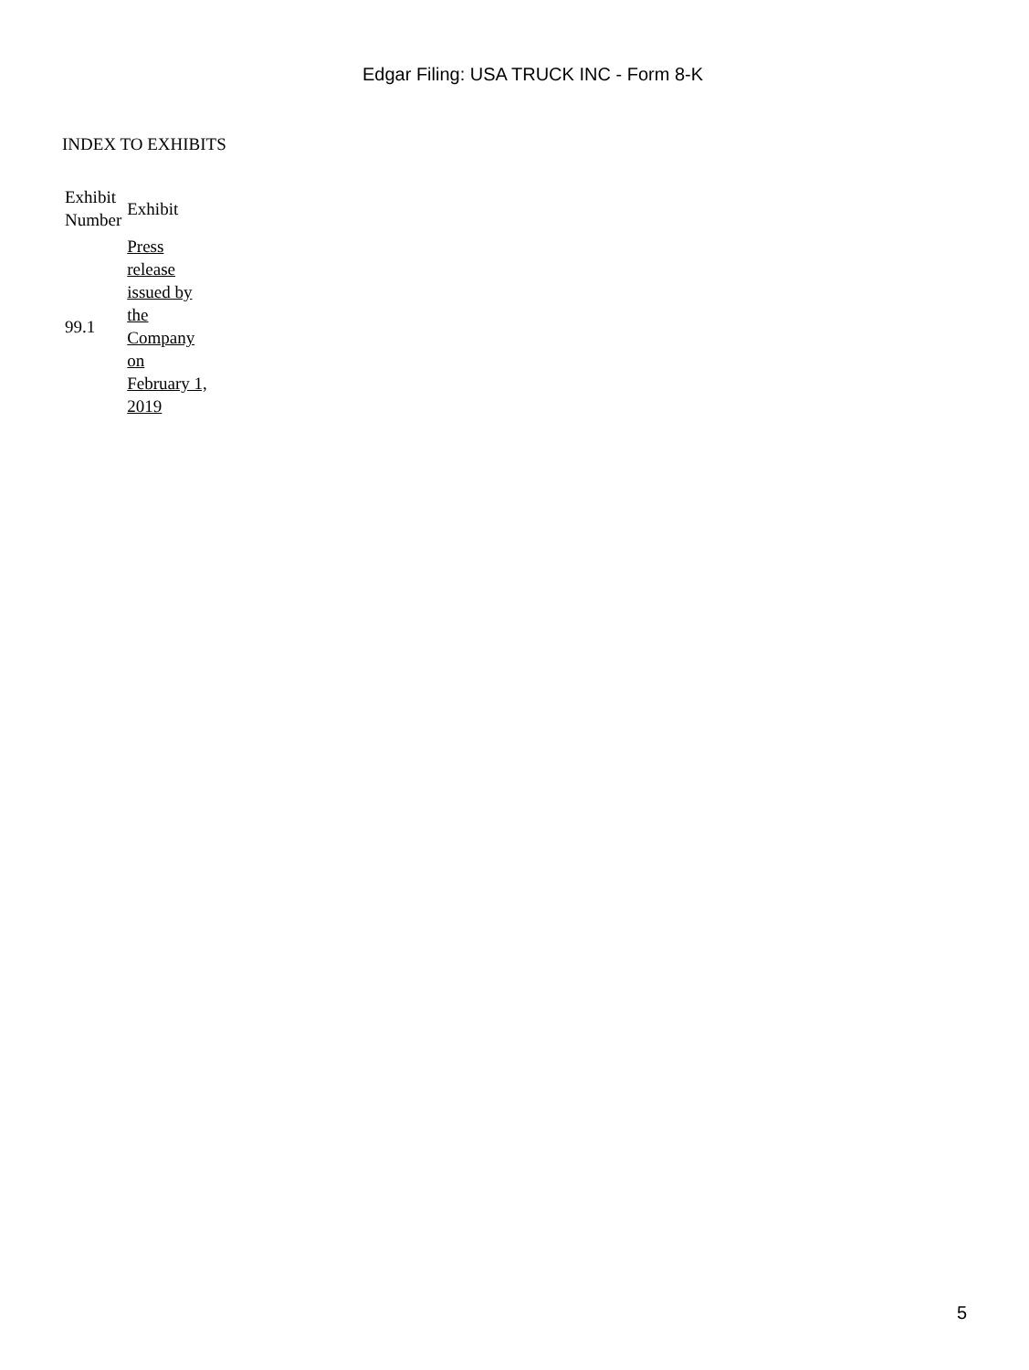Edgar Filing: USA TRUCK INC - Form 8-K
INDEX TO EXHIBITS
| Exhibit Number | Exhibit |
| --- | --- |
| 99.1 | Press release issued by the Company on February 1, 2019 |
5